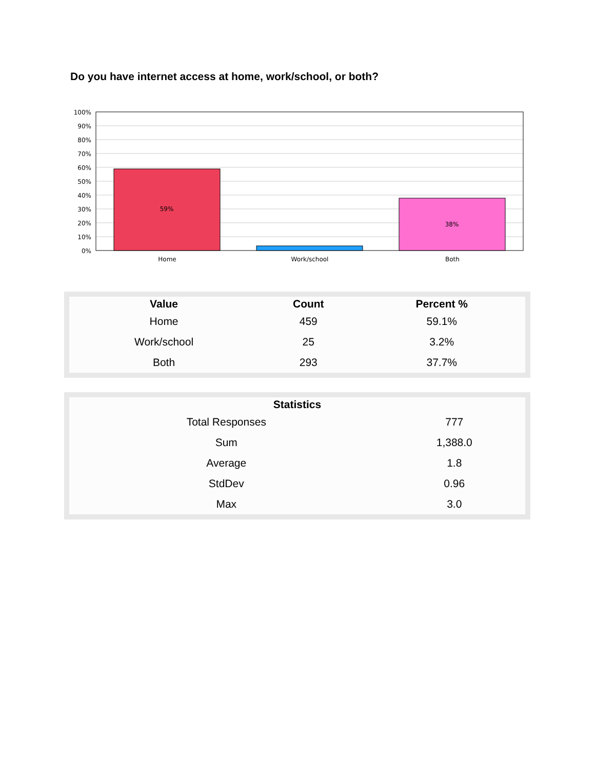Do you have internet access at home, work/school, or both?
59%
38%
100%
90%
80%
70%
60%
50%
40%
30%
20%
10%
0%
Home
Work/school
Both
| Value | Count | Percent % |
| --- | --- | --- |
| Home | 459 | 59.1% |
| Work/school | 25 | 3.2% |
| Both | 293 | 37.7% |
| Statistics | |
| --- | --- |
| Total Responses | 777 |
| Sum | 1,388.0 |
| Average | 1.8 |
| StdDev | 0.96 |
| Max | 3.0 |